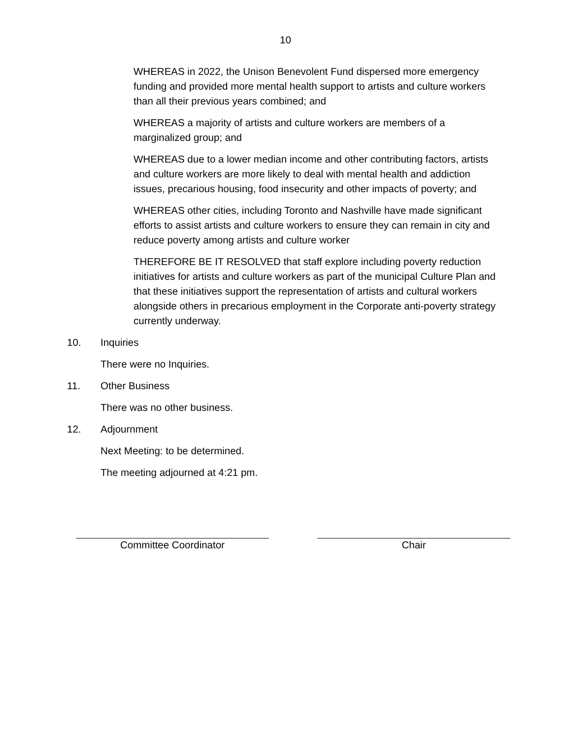10
WHEREAS in 2022, the Unison Benevolent Fund dispersed more emergency funding and provided more mental health support to artists and culture workers than all their previous years combined; and
WHEREAS a majority of artists and culture workers are members of a marginalized group; and
WHEREAS due to a lower median income and other contributing factors, artists and culture workers are more likely to deal with mental health and addiction issues, precarious housing, food insecurity and other impacts of poverty; and
WHEREAS other cities, including Toronto and Nashville have made significant efforts to assist artists and culture workers to ensure they can remain in city and reduce poverty among artists and culture worker
THEREFORE BE IT RESOLVED that staff explore including poverty reduction initiatives for artists and culture workers as part of the municipal Culture Plan and that these initiatives support the representation of artists and cultural workers alongside others in precarious employment in the Corporate anti-poverty strategy currently underway.
10. Inquiries
There were no Inquiries.
11. Other Business
There was no other business.
12. Adjournment
Next Meeting: to be determined.
The meeting adjourned at 4:21 pm.
Committee Coordinator Chair